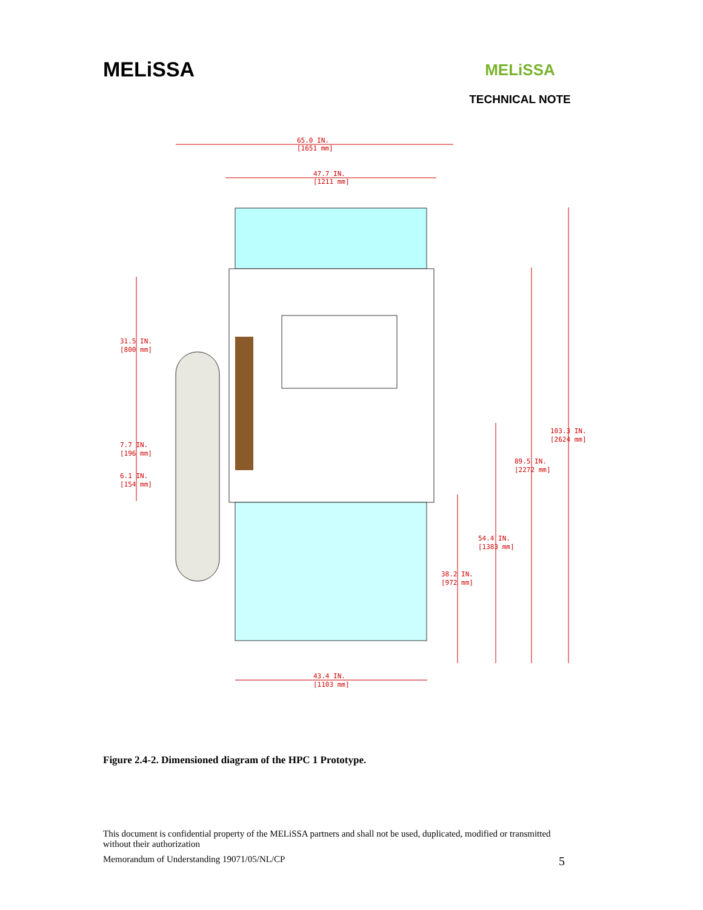MELiSSA
MELiSSA
TECHNICAL NOTE
65.0 IN.
[1651 mm]
47.7 IN.
[1211 mm]
31.5 IN.
[800 mm]
7.7 IN.
[196 mm]
6.1 IN.
[154 mm]
103.3 IN.
[2624 mm]
89.5 IN.
[2272 mm]
54.4 IN.
[1383 mm]
38.2 IN.
[972 mm]
43.4 IN.
[1103 mm]
Figure 2.4-2. Dimensioned diagram of the HPC 1 Prototype.
This document is confidential property of the MELiSSA partners and shall not be used, duplicated, modified or transmitted without their authorization
Memorandum of Understanding 19071/05/NL/CP 5